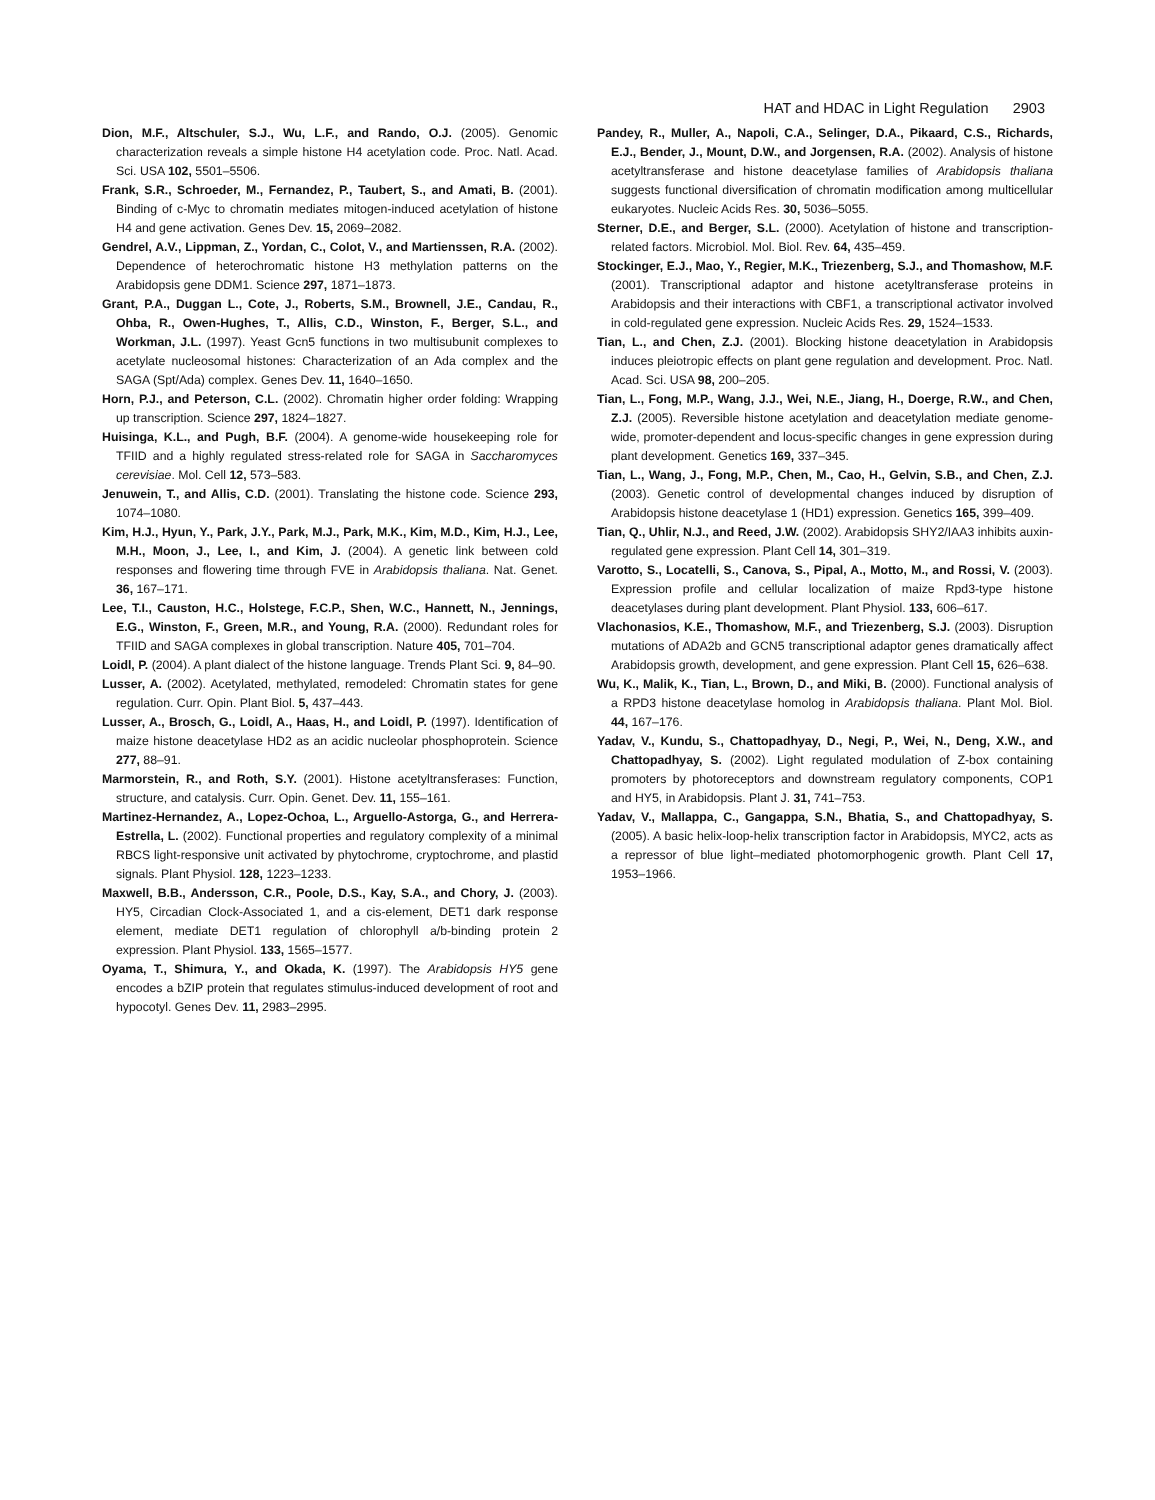HAT and HDAC in Light Regulation 2903
Dion, M.F., Altschuler, S.J., Wu, L.F., and Rando, O.J. (2005). Genomic characterization reveals a simple histone H4 acetylation code. Proc. Natl. Acad. Sci. USA 102, 5501–5506.
Frank, S.R., Schroeder, M., Fernandez, P., Taubert, S., and Amati, B. (2001). Binding of c-Myc to chromatin mediates mitogen-induced acetylation of histone H4 and gene activation. Genes Dev. 15, 2069–2082.
Gendrel, A.V., Lippman, Z., Yordan, C., Colot, V., and Martienssen, R.A. (2002). Dependence of heterochromatic histone H3 methylation patterns on the Arabidopsis gene DDM1. Science 297, 1871–1873.
Grant, P.A., Duggan L., Cote, J., Roberts, S.M., Brownell, J.E., Candau, R., Ohba, R., Owen-Hughes, T., Allis, C.D., Winston, F., Berger, S.L., and Workman, J.L. (1997). Yeast Gcn5 functions in two multisubunit complexes to acetylate nucleosomal histones: Characterization of an Ada complex and the SAGA (Spt/Ada) complex. Genes Dev. 11, 1640–1650.
Horn, P.J., and Peterson, C.L. (2002). Chromatin higher order folding: Wrapping up transcription. Science 297, 1824–1827.
Huisinga, K.L., and Pugh, B.F. (2004). A genome-wide housekeeping role for TFIID and a highly regulated stress-related role for SAGA in Saccharomyces cerevisiae. Mol. Cell 12, 573–583.
Jenuwein, T., and Allis, C.D. (2001). Translating the histone code. Science 293, 1074–1080.
Kim, H.J., Hyun, Y., Park, J.Y., Park, M.J., Park, M.K., Kim, M.D., Kim, H.J., Lee, M.H., Moon, J., Lee, I., and Kim, J. (2004). A genetic link between cold responses and flowering time through FVE in Arabidopsis thaliana. Nat. Genet. 36, 167–171.
Lee, T.I., Causton, H.C., Holstege, F.C.P., Shen, W.C., Hannett, N., Jennings, E.G., Winston, F., Green, M.R., and Young, R.A. (2000). Redundant roles for TFIID and SAGA complexes in global transcription. Nature 405, 701–704.
Loidl, P. (2004). A plant dialect of the histone language. Trends Plant Sci. 9, 84–90.
Lusser, A. (2002). Acetylated, methylated, remodeled: Chromatin states for gene regulation. Curr. Opin. Plant Biol. 5, 437–443.
Lusser, A., Brosch, G., Loidl, A., Haas, H., and Loidl, P. (1997). Identification of maize histone deacetylase HD2 as an acidic nucleolar phosphoprotein. Science 277, 88–91.
Marmorstein, R., and Roth, S.Y. (2001). Histone acetyltransferases: Function, structure, and catalysis. Curr. Opin. Genet. Dev. 11, 155–161.
Martinez-Hernandez, A., Lopez-Ochoa, L., Arguello-Astorga, G., and Herrera-Estrella, L. (2002). Functional properties and regulatory complexity of a minimal RBCS light-responsive unit activated by phytochrome, cryptochrome, and plastid signals. Plant Physiol. 128, 1223–1233.
Maxwell, B.B., Andersson, C.R., Poole, D.S., Kay, S.A., and Chory, J. (2003). HY5, Circadian Clock-Associated 1, and a cis-element, DET1 dark response element, mediate DET1 regulation of chlorophyll a/b-binding protein 2 expression. Plant Physiol. 133, 1565–1577.
Oyama, T., Shimura, Y., and Okada, K. (1997). The Arabidopsis HY5 gene encodes a bZIP protein that regulates stimulus-induced development of root and hypocotyl. Genes Dev. 11, 2983–2995.
Pandey, R., Muller, A., Napoli, C.A., Selinger, D.A., Pikaard, C.S., Richards, E.J., Bender, J., Mount, D.W., and Jorgensen, R.A. (2002). Analysis of histone acetyltransferase and histone deacetylase families of Arabidopsis thaliana suggests functional diversification of chromatin modification among multicellular eukaryotes. Nucleic Acids Res. 30, 5036–5055.
Sterner, D.E., and Berger, S.L. (2000). Acetylation of histone and transcription-related factors. Microbiol. Mol. Biol. Rev. 64, 435–459.
Stockinger, E.J., Mao, Y., Regier, M.K., Triezenberg, S.J., and Thomashow, M.F. (2001). Transcriptional adaptor and histone acetyltransferase proteins in Arabidopsis and their interactions with CBF1, a transcriptional activator involved in cold-regulated gene expression. Nucleic Acids Res. 29, 1524–1533.
Tian, L., and Chen, Z.J. (2001). Blocking histone deacetylation in Arabidopsis induces pleiotropic effects on plant gene regulation and development. Proc. Natl. Acad. Sci. USA 98, 200–205.
Tian, L., Fong, M.P., Wang, J.J., Wei, N.E., Jiang, H., Doerge, R.W., and Chen, Z.J. (2005). Reversible histone acetylation and deacetylation mediate genome-wide, promoter-dependent and locus-specific changes in gene expression during plant development. Genetics 169, 337–345.
Tian, L., Wang, J., Fong, M.P., Chen, M., Cao, H., Gelvin, S.B., and Chen, Z.J. (2003). Genetic control of developmental changes induced by disruption of Arabidopsis histone deacetylase 1 (HD1) expression. Genetics 165, 399–409.
Tian, Q., Uhlir, N.J., and Reed, J.W. (2002). Arabidopsis SHY2/IAA3 inhibits auxin-regulated gene expression. Plant Cell 14, 301–319.
Varotto, S., Locatelli, S., Canova, S., Pipal, A., Motto, M., and Rossi, V. (2003). Expression profile and cellular localization of maize Rpd3-type histone deacetylases during plant development. Plant Physiol. 133, 606–617.
Vlachonasios, K.E., Thomashow, M.F., and Triezenberg, S.J. (2003). Disruption mutations of ADA2b and GCN5 transcriptional adaptor genes dramatically affect Arabidopsis growth, development, and gene expression. Plant Cell 15, 626–638.
Wu, K., Malik, K., Tian, L., Brown, D., and Miki, B. (2000). Functional analysis of a RPD3 histone deacetylase homolog in Arabidopsis thaliana. Plant Mol. Biol. 44, 167–176.
Yadav, V., Kundu, S., Chattopadhyay, D., Negi, P., Wei, N., Deng, X.W., and Chattopadhyay, S. (2002). Light regulated modulation of Z-box containing promoters by photoreceptors and downstream regulatory components, COP1 and HY5, in Arabidopsis. Plant J. 31, 741–753.
Yadav, V., Mallappa, C., Gangappa, S.N., Bhatia, S., and Chattopadhyay, S. (2005). A basic helix-loop-helix transcription factor in Arabidopsis, MYC2, acts as a repressor of blue light–mediated photomorphogenic growth. Plant Cell 17, 1953–1966.